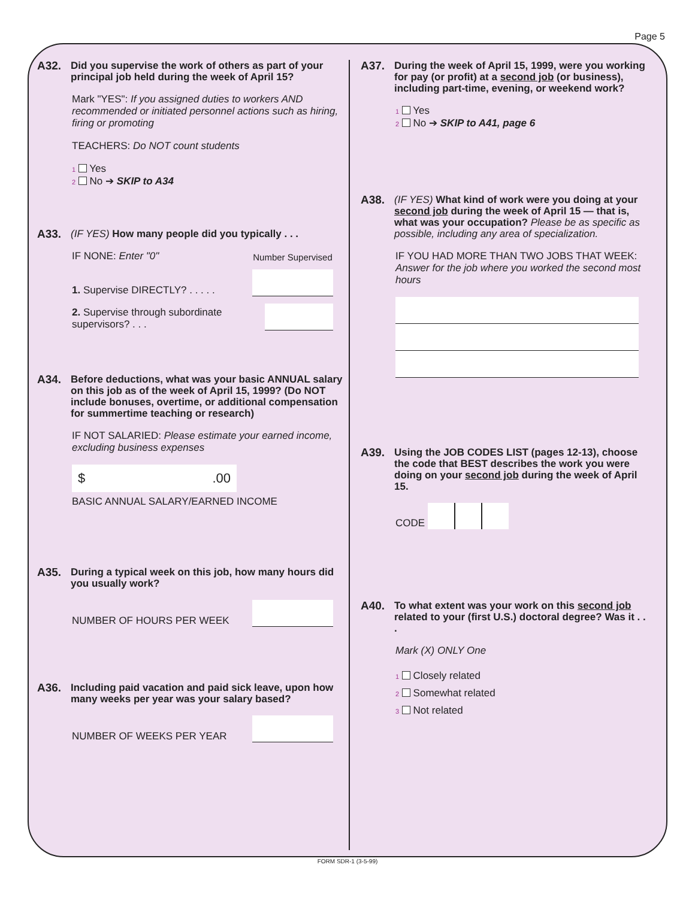Page 5
A32. Did you supervise the work of others as part of your principal job held during the week of April 15?
Mark "YES": If you assigned duties to workers AND recommended or initiated personnel actions such as hiring, firing or promoting
TEACHERS: Do NOT count students
1 Yes
2 No ➔ SKIP to A34
A33. (IF YES) How many people did you typically . . .
IF NONE: Enter "0" Number Supervised
1. Supervise DIRECTLY? . . . . .
2. Supervise through subordinate supervisors? . . .
A34. Before deductions, what was your basic ANNUAL salary on this job as of the week of April 15, 1999? (Do NOT include bonuses, overtime, or additional compensation for summertime teaching or research)
IF NOT SALARIED: Please estimate your earned income, excluding business expenses
$ .00
BASIC ANNUAL SALARY/EARNED INCOME
A35. During a typical week on this job, how many hours did you usually work?
NUMBER OF HOURS PER WEEK
A36. Including paid vacation and paid sick leave, upon how many weeks per year was your salary based?
NUMBER OF WEEKS PER YEAR
A37. During the week of April 15, 1999, were you working for pay (or profit) at a second job (or business), including part-time, evening, or weekend work?
1 Yes
2 No ➔ SKIP to A41, page 6
A38. (IF YES) What kind of work were you doing at your second job during the week of April 15 — that is, what was your occupation? Please be as specific as possible, including any area of specialization.
IF YOU HAD MORE THAN TWO JOBS THAT WEEK: Answer for the job where you worked the second most hours
A39. Using the JOB CODES LIST (pages 12-13), choose the code that BEST describes the work you were doing on your second job during the week of April 15.
CODE
A40. To what extent was your work on this second job related to your (first U.S.) doctoral degree? Was it . . .
Mark (X) ONLY One
1 Closely related
2 Somewhat related
3 Not related
FORM SDR-1 (3-5-99)